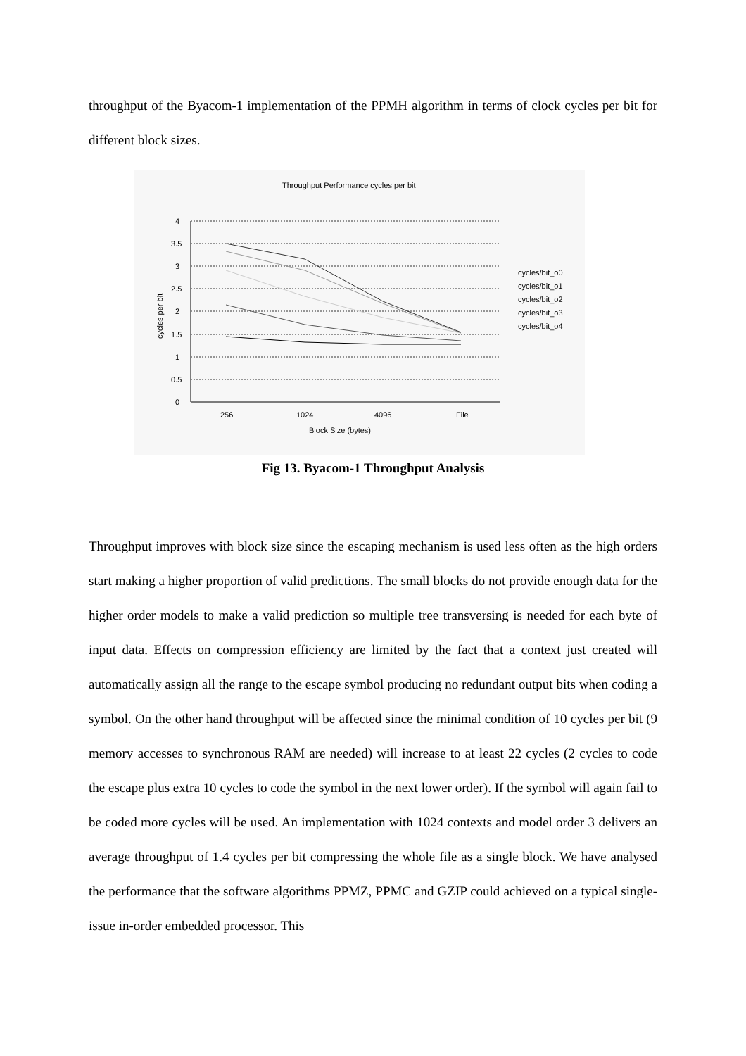throughput of the Byacom-1 implementation of the PPMH algorithm in terms of clock cycles per bit for different block sizes.
Throughput Performance cycles per bit
4
3.5
3
2.5
2
1.5
1
0.5
0
cycles per bit
256
1024
4096
File
Block Size (bytes)
cycles/bit_o0
cycles/bit_o1
cycles/bit_o2
cycles/bit_o3
cycles/bit_o4
Fig 13. Byacom-1 Throughput Analysis
Throughput improves with block size since the escaping mechanism is used less often as the high orders start making a higher proportion of valid predictions. The small blocks do not provide enough data for the higher order models to make a valid prediction so multiple tree transversing is needed for each byte of input data. Effects on compression efficiency are limited by the fact that a context just created will automatically assign all the range to the escape symbol producing no redundant output bits when coding a symbol. On the other hand throughput will be affected since the minimal condition of 10 cycles per bit (9 memory accesses to synchronous RAM are needed) will increase to at least 22 cycles (2 cycles to code the escape plus extra 10 cycles to code the symbol in the next lower order). If the symbol will again fail to be coded more cycles will be used. An implementation with 1024 contexts and model order 3 delivers an average throughput of 1.4 cycles per bit compressing the whole file as a single block. We have analysed the performance that the software algorithms PPMZ, PPMC and GZIP could achieved on a typical single-issue in-order embedded processor. This